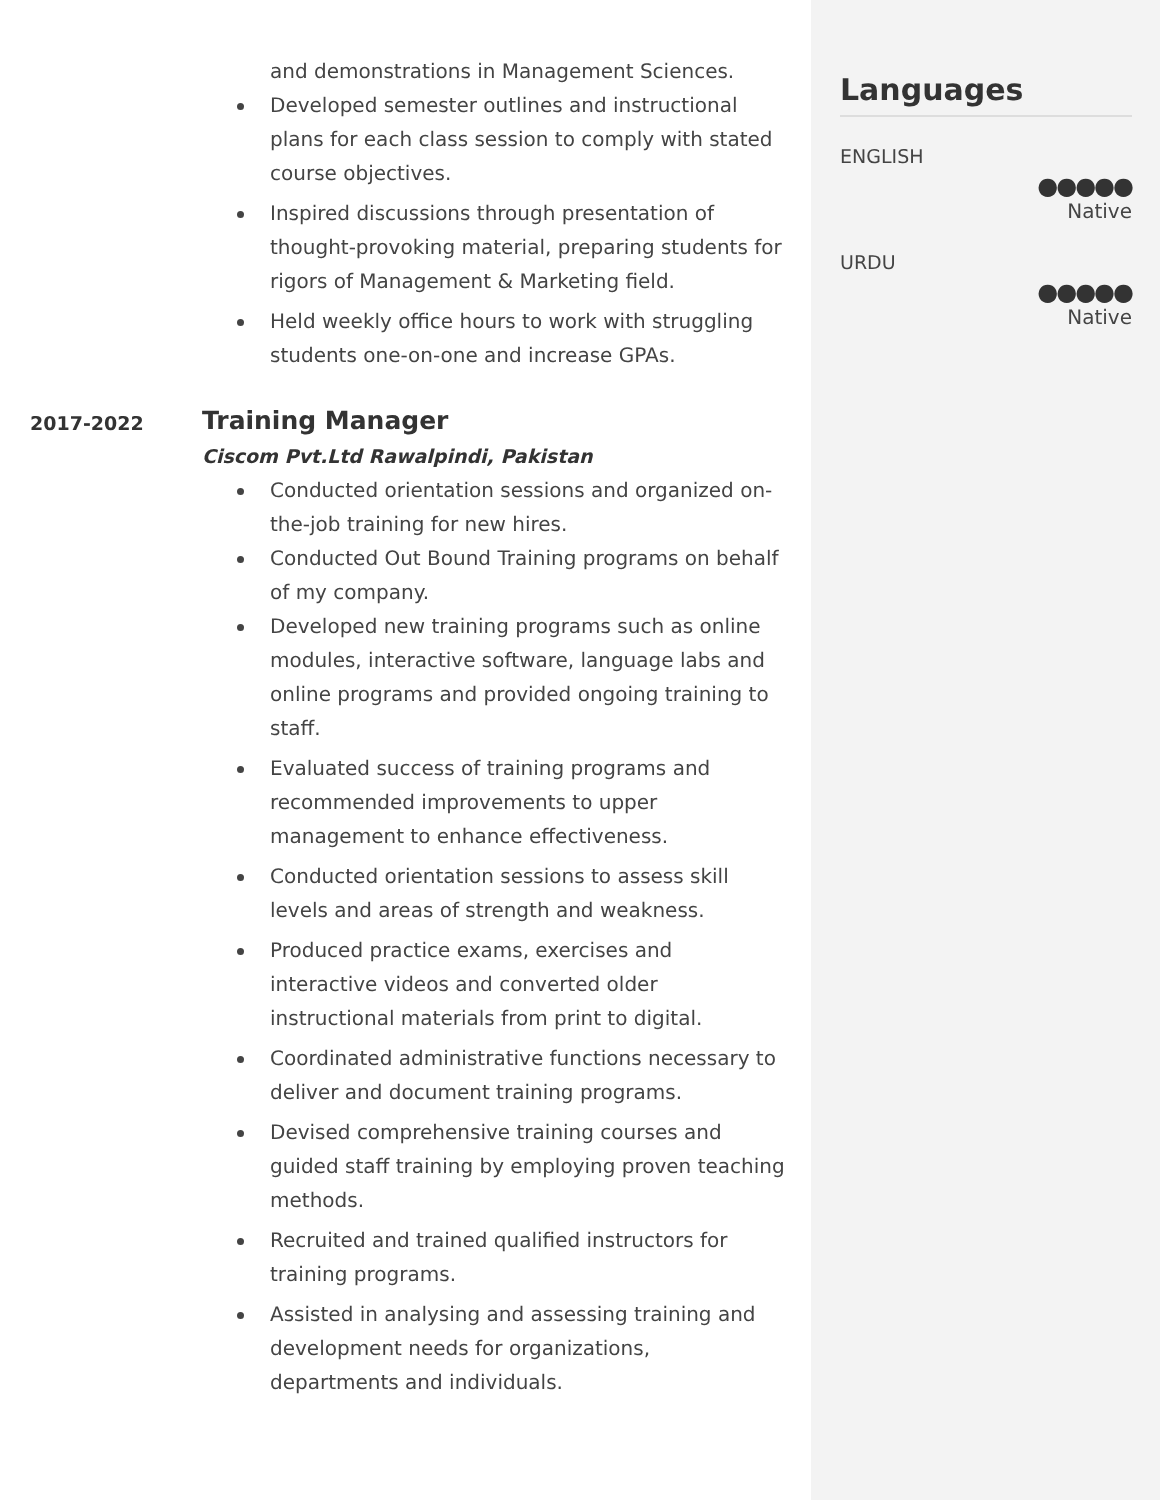and demonstrations in Management Sciences.
Developed semester outlines and instructional plans for each class session to comply with stated course objectives.
Inspired discussions through presentation of thought-provoking material, preparing students for rigors of Management & Marketing field.
Held weekly office hours to work with struggling students one-on-one and increase GPAs.
2017-2022
Training Manager
Ciscom Pvt.Ltd Rawalpindi, Pakistan
Conducted orientation sessions and organized on-the-job training for new hires.
Conducted Out Bound Training programs on behalf of my company.
Developed new training programs such as online modules, interactive software, language labs and online programs and provided ongoing training to staff.
Evaluated success of training programs and recommended improvements to upper management to enhance effectiveness.
Conducted orientation sessions to assess skill levels and areas of strength and weakness.
Produced practice exams, exercises and interactive videos and converted older instructional materials from print to digital.
Coordinated administrative functions necessary to deliver and document training programs.
Devised comprehensive training courses and guided staff training by employing proven teaching methods.
Recruited and trained qualified instructors for training programs.
Assisted in analysing and assessing training and development needs for organizations, departments and individuals.
Languages
ENGLISH
●●●●●
Native
URDU
●●●●●
Native